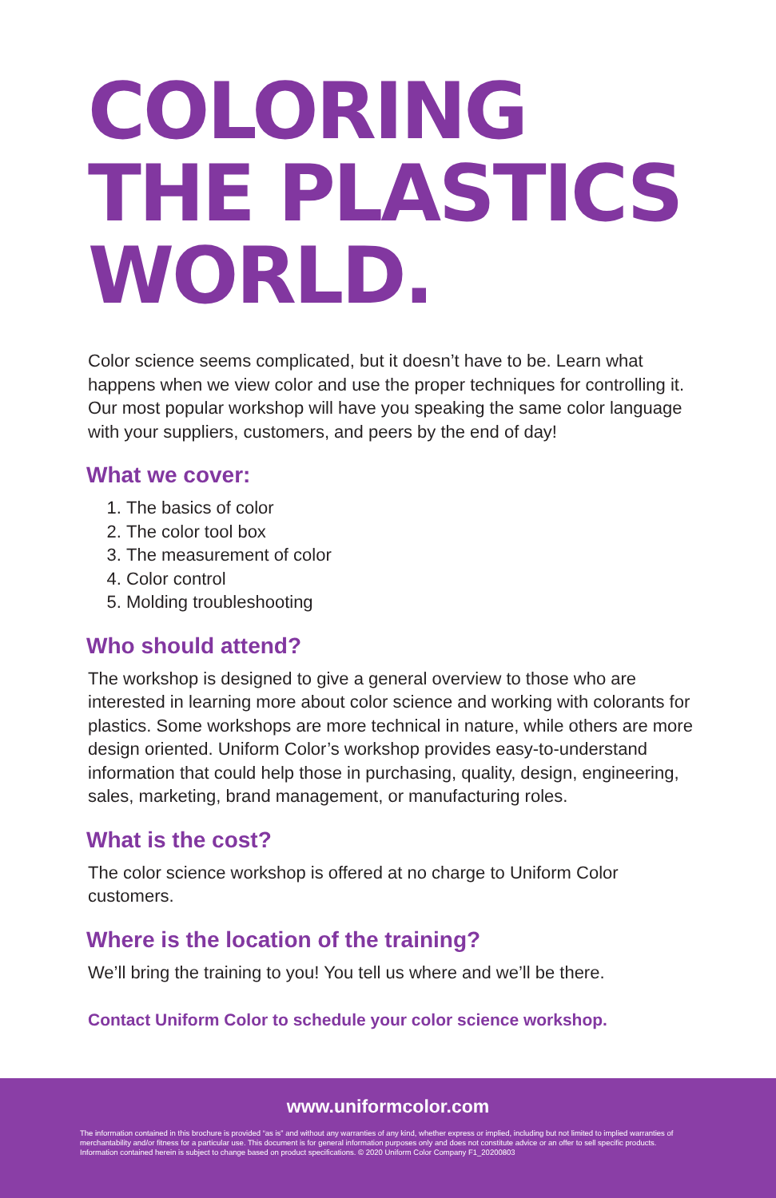COLORING
THE PLASTICS
WORLD.
Color science seems complicated, but it doesn’t have to be. Learn what happens when we view color and use the proper techniques for controlling it. Our most popular workshop will have you speaking the same color language with your suppliers, customers, and peers by the end of day!
What we cover:
1. The basics of color
2. The color tool box
3. The measurement of color
4. Color control
5. Molding troubleshooting
Who should attend?
The workshop is designed to give a general overview to those who are interested in learning more about color science and working with colorants for plastics. Some workshops are more technical in nature, while others are more design oriented. Uniform Color’s workshop provides easy-to-understand information that could help those in purchasing, quality, design, engineering, sales, marketing, brand management, or manufacturing roles.
What is the cost?
The color science workshop is offered at no charge to Uniform Color customers.
Where is the location of the training?
We’ll bring the training to you! You tell us where and we’ll be there.
Contact Uniform Color to schedule your color science workshop.
www.uniformcolor.com
The information contained in this brochure is provided “as is” and without any warranties of any kind, whether express or implied, including but not limited to implied warranties of merchantability and/or fitness for a particular use. This document is for general information purposes only and does not constitute advice or an offer to sell specific products. Information contained herein is subject to change based on product specifications. © 2020 Uniform Color Company F1_20200803